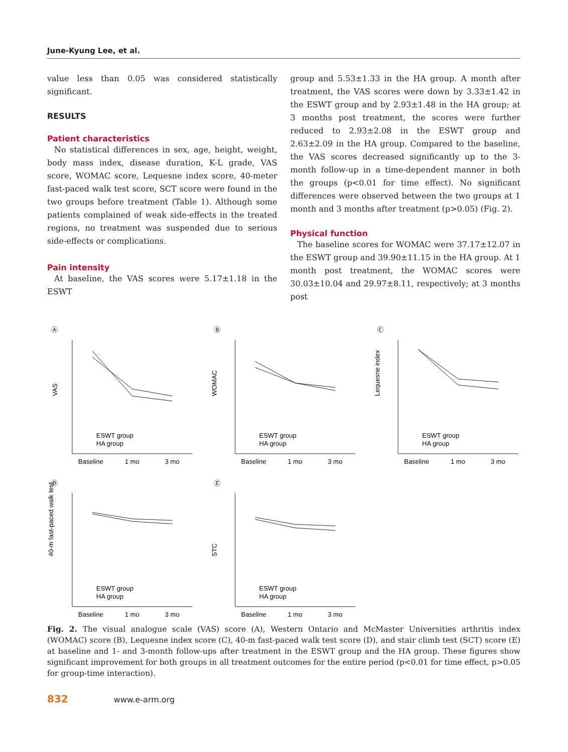June-Kyung Lee, et al.
value less than 0.05 was considered statistically significant.
RESULTS
Patient characteristics
No statistical differences in sex, age, height, weight, body mass index, disease duration, K-L grade, VAS score, WOMAC score, Lequesne index score, 40-meter fast-paced walk test score, SCT score were found in the two groups before treatment (Table 1). Although some patients complained of weak side-effects in the treated regions, no treatment was suspended due to serious side-effects or complications.
Pain intensity
At baseline, the VAS scores were 5.17±1.18 in the ESWT
group and 5.53±1.33 in the HA group. A month after treatment, the VAS scores were down by 3.33±1.42 in the ESWT group and by 2.93±1.48 in the HA group; at 3 months post treatment, the scores were further reduced to 2.93±2.08 in the ESWT group and 2.63±2.09 in the HA group. Compared to the baseline, the VAS scores decreased significantly up to the 3-month follow-up in a time-dependent manner in both the groups (p<0.01 for time effect). No significant differences were observed between the two groups at 1 month and 3 months after treatment (p>0.05) (Fig. 2).
Physical function
The baseline scores for WOMAC were 37.17±12.07 in the ESWT group and 39.90±11.15 in the HA group. At 1 month post treatment, the WOMAC scores were 30.03±10.04 and 29.97±8.11, respectively; at 3 months post
Ⓐ
Ⓑ
Ⓒ
Ⓓ
Ⓔ
VAS
WOMAC
Lequesne index
40-m fast-paced walk test
STC
Baseline
1 mo
3 mo
Baseline
1 mo
3 mo
Baseline
1 mo
3 mo
Baseline
1 mo
3 mo
Baseline
1 mo
3 mo
ESWT group
HA group
ESWT group
HA group
ESWT group
HA group
ESWT group
HA group
ESWT group
HA group
Fig. 2. The visual analogue scale (VAS) score (A), Western Ontario and McMaster Universities arthritis index (WOMAC) score (B), Lequesne index score (C), 40-m fast-paced walk test score (D), and stair climb test (SCT) score (E) at baseline and 1- and 3-month follow-ups after treatment in the ESWT group and the HA group. These figures show significant improvement for both groups in all treatment outcomes for the entire period (p<0.01 for time effect, p>0.05 for group-time interaction).
832 www.e-arm.org